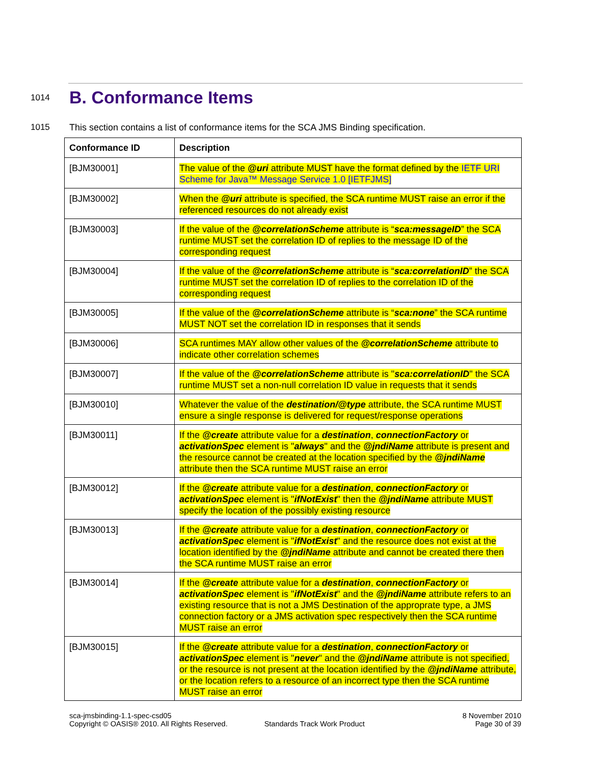1014
B. Conformance Items
1015 This section contains a list of conformance items for the SCA JMS Binding specification.
| Conformance ID | Description |
| --- | --- |
| [BJM30001] | The value of the @uri attribute MUST have the format defined by the IETF URI Scheme for Java™ Message Service 1.0 [IETFJMS] |
| [BJM30002] | When the @uri attribute is specified, the SCA runtime MUST raise an error if the referenced resources do not already exist |
| [BJM30003] | If the value of the @correlationScheme attribute is “ sca:messageID ” the SCA runtime MUST set the correlation ID of replies to the message ID of the corresponding request |
| [BJM30004] | If the value of the @correlationScheme attribute is “ sca:correlationID ” the SCA runtime MUST set the correlation ID of replies to the correlation ID of the corresponding request |
| [BJM30005] | If the value of the @correlationScheme attribute is “ sca:none ” the SCA runtime MUST NOT set the correlation ID in responses that it sends |
| [BJM30006] | SCA runtimes MAY allow other values of the @correlationScheme attribute to indicate other correlation schemes |
| [BJM30007] | If the value of the @correlationScheme attribute is " sca:correlationID " the SCA runtime MUST set a non-null correlation ID value in requests that it sends |
| [BJM30010] | Whatever the value of the destination/@type attribute, the SCA runtime MUST ensure a single response is delivered for request/response operations |
| [BJM30011] | If the @create attribute value for a destination , connectionFactory or activationSpec element is " always " and the @jndiName attribute is present and the resource cannot be created at the location specified by the @jndiName attribute then the SCA runtime MUST raise an error |
| [BJM30012] | If the @create attribute value for a destination , connectionFactory or activationSpec element is " ifNotExist " then the @jndiName attribute MUST specify the location of the possibly existing resource |
| [BJM30013] | If the @create attribute value for a destination , connectionFactory or activationSpec element is " ifNotExist " and the resource does not exist at the location identified by the @jndiName attribute and cannot be created there then the SCA runtime MUST raise an error |
| [BJM30014] | If the @create attribute value for a destination , connectionFactory or activationSpec element is " ifNotExist " and the @jndiName attribute refers to an existing resource that is not a JMS Destination of the approprate type, a JMS connection factory or a JMS activation spec respectively then the SCA runtime MUST raise an error |
| [BJM30015] | If the @create attribute value for a destination , connectionFactory or activationSpec element is " never " and the @jndiName attribute is not specified, or the resource is not present at the location identified by the @jndiName attribute, or the location refers to a resource of an incorrect type then the SCA runtime MUST raise an error |
sca-jmsbinding-1.1-spec-csd05
Copyright © OASIS® 2010. All Rights Reserved.
Standards Track Work Product
8 November 2010
Page 30 of 39